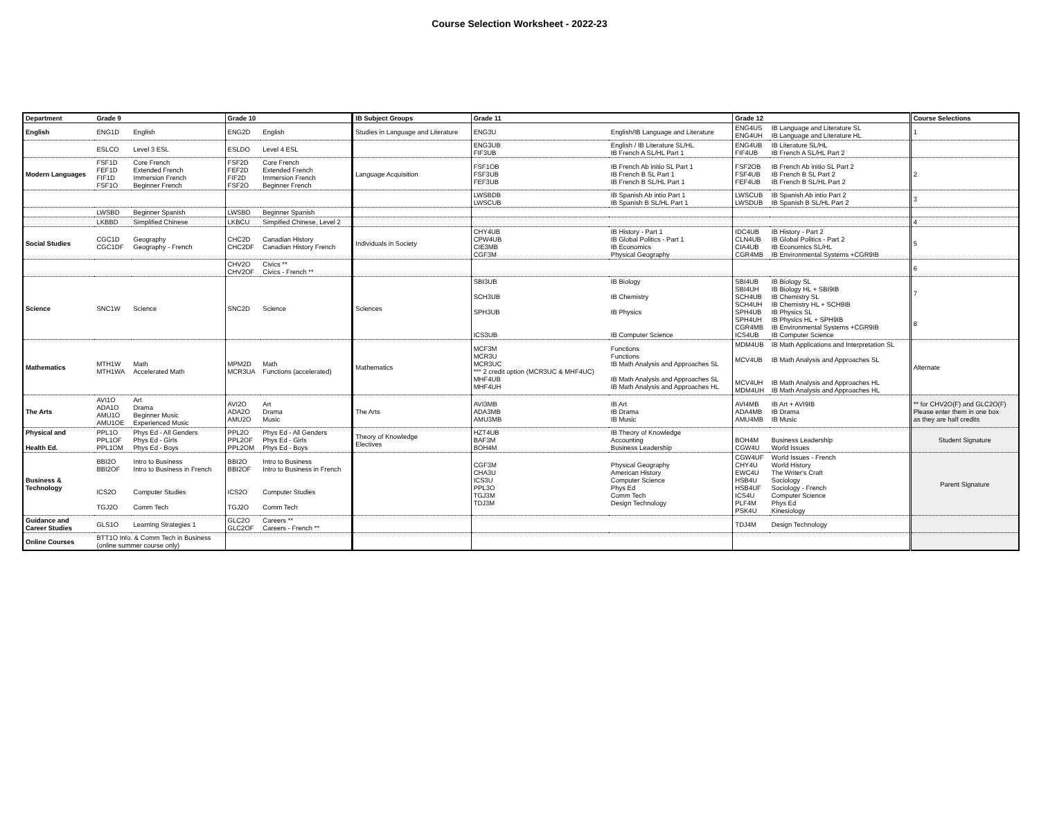Course Selection Worksheet - 2022-23
| Department | Grade 9 | | Grade 10 | | IB Subject Groups | Grade 11 | | Grade 12 | | Course Selections |
| --- | --- | --- | --- | --- | --- | --- | --- | --- | --- | --- |
| English | ENG1D | English | ENG2D | English | Studies in Language and Literature | ENG3U | English/IB Language and Literature | ENG4US ENG4UH | IB Language and Literature SL IB Language and Literature HL | 1 |
| | ESLCO | Level 3 ESL | ESLDO | Level 4 ESL | | ENG3UB FIF3UB | English / IB Literature SL/HL IB French A SL/HL Part 1 | ENG4UB FIF4UB | IB Literature SL/HL IB French A SL/HL Part 2 | |
| Modern Languages | FSF1D FEF1D FIF1D FSF1O | Core French Extended French Immersion French Beginner French | FSF2D FEF2D FIF2D FSF2O | Core French Extended French Immersion French Beginner French | Language Acquisition | FSF1OB FSF3UB FEF3UB | IB French Ab initio SL Part 1 IB French B SL Part 1 IB French B SL/HL Part 1 | FSF2OB FSF4UB FEF4UB | IB French Ab initio SL Part 2 IB French B SL Part 2 IB French B SL/HL Part 2 | 2 |
| | | | | | | LWSBDB LWSCUB | IB Spanish Ab intio Part 1 IB Spanish B SL/HL Part 1 | LWSCUB LWSDUB | IB Spanish Ab intio Part 2 IB Spanish B SL/HL Part 2 | 3 |
| | LWSBD | Beginner Spanish | LWSBD | Beginner Spanish | | | | | | |
| | LKBBD | Simplified Chinese | LKBCU | Simpified Chinese, Level 2 | | | | | | 4 |
| Social Studies | CGC1D CGC1DF | Geography Geography - French | CHC2D CHC2DF | Canadian History Canadian History French | Individuals in Society | CHY4UB CPW4UB CIE3MB CGF3M | IB History - Part 1 IB Global Politics - Part 1 IB Economics Physical Geography | IDC4UB CLN4UB CIA4UB CGR4MB | IB History - Part 2 IB Global Politics - Part 2 IB Economics SL/HL IB Environmental Systems +CGR9IB | 5 |
| | | | CHV2O CHV2OF | Civics ** Civics - French ** | | | | | | 6 |
| Science | SNC1W | Science | SNC2D | Science | Sciences | SBI3UB SCH3UB SPH3UB ICS3UB | IB Biology IB Chemistry IB Physics IB Computer Science | SBI4UB SBI4UH SCH4UB SCH4UH SPH4UB SPH4UH CGR4MB ICS4UB | IB Biology SL IB Biology HL + SBI9IB IB Chemistry SL IB Chemistry HL + SCH9IB IB Physics SL IB Physics HL + SPH9IB IB Environmental Systems +CGR9IB IB Computer Science | 7 8 |
| Mathematics | MTH1W MTH1WA | Math Accelerated Math | MPM2D MCR3UA | Math Functions (accelerated) | Mathematics | MCF3M MCR3U MCR3UC *** 2 credit option (MCR3UC & MHF4UC) MHF4UB MHF4UH | Functions Functions IB Math Analysis and Approaches SL IB Math Analysis and Approaches SL IB Math Analysis and Approaches HL | MDM4UB MCV4UB MCV4UH MDM4UH | IB Math Applications and Interpretation SL IB Math Analysis and Approaches SL IB Math Analysis and Approaches HL IB Math Analysis and Approaches HL | Alternate |
| The Arts | AVI1O ADA1O AMU1O AMU1OE | Art Drama Beginner Music Experienced Music | AVI2O ADA2O AMU2O | Art Drama Music | The Arts | AVI3MB ADA3MB AMU3MB | IB Art IB Drama IB Music | AVI4MB ADA4MB AMU4MB | IB Art + AVI9IB IB Drama IB Music | ** for CHV2O(F) and GLC2O(F) Please enter them in one box as they are half credits |
| Physical and Health Ed. | PPL1O PPL1OF PPL1OM | Phys Ed - All Genders Phys Ed - Girls Phys Ed - Boys | PPL2O PPL2OF PPL2OM | Phys Ed - All Genders Phys Ed - Girls Phys Ed - Boys | Theory of Knowledge Electives | HZT4UB BAF3M BOH4M | IB Theory of Knowledge Accounting Business Leadership | BOH4M CGW4U | Business Leadership World Issues | Student Signature |
| Business & Technology | BBI2O BBI2OF ICS2O TGJ2O | Intro to Business Intro to Business in French Computer Studies Comm Tech | BBI2O BBI2OF ICS2O TGJ2O | Intro to Business Intro to Business in French Computer Studies Comm Tech | | CGF3M CHA3U ICS3U PPL3O TGJ3M TDJ3M | Physical Geography American History Computer Science Phys Ed Comm Tech Design Technology | CGW4UF CHY4U EWC4U HSB4U HSB4UF ICS4U PLF4M PSK4U | World Issues - French World History The Writer's Craft Sociology Sociology - French Computer Science Phys Ed Kinesiology | Parent Signature |
| Guidance and Career Studies | GLS1O | Learning Strategies 1 | GLC2O GLC2OF | Careers ** Careers - French ** | | | | TDJ4M | Design Technology | |
| Online Courses | BTT1O Info. & Comm Tech in Business (online summer course only) | | | | | | | | | |